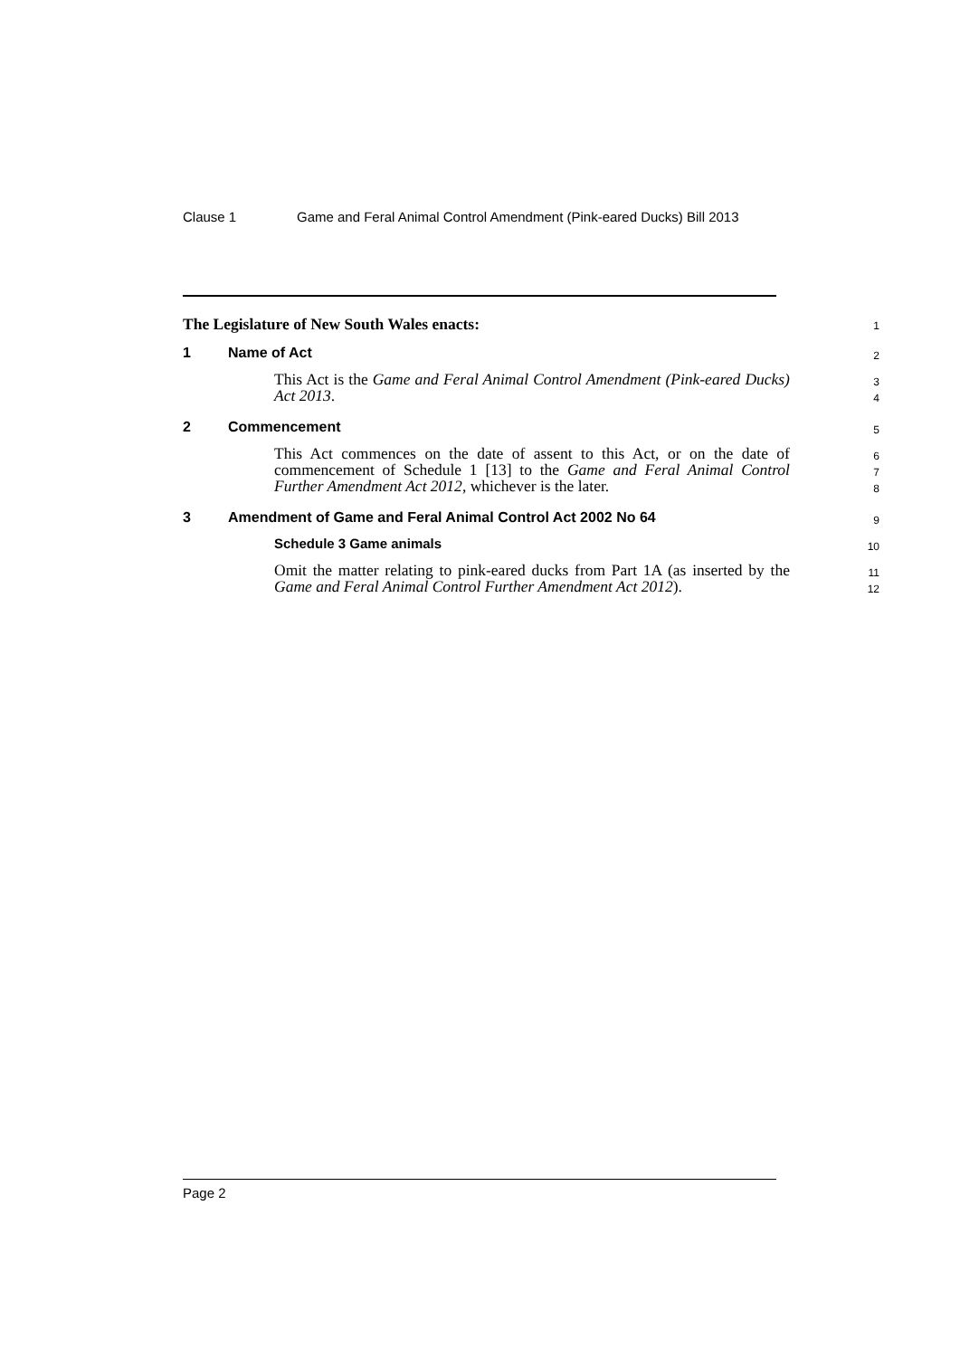Clause 1 Game and Feral Animal Control Amendment (Pink-eared Ducks) Bill 2013
The Legislature of New South Wales enacts:
1
1 Name of Act
2
This Act is the Game and Feral Animal Control Amendment (Pink-eared Ducks) Act 2013.
3
4
2 Commencement
5
This Act commences on the date of assent to this Act, or on the date of commencement of Schedule 1 [13] to the Game and Feral Animal Control Further Amendment Act 2012, whichever is the later.
6
7
8
3 Amendment of Game and Feral Animal Control Act 2002 No 64
9
Schedule 3 Game animals
10
Omit the matter relating to pink-eared ducks from Part 1A (as inserted by the Game and Feral Animal Control Further Amendment Act 2012).
11
12
Page 2